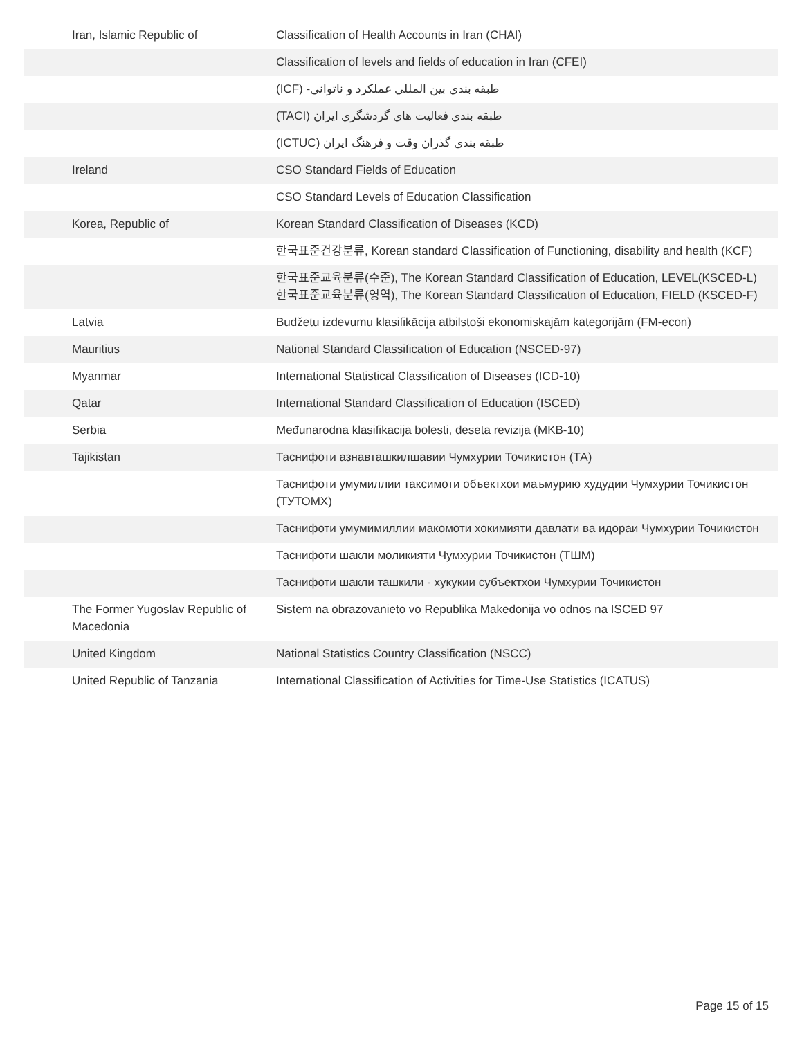| Iran, Islamic Republic of | Classification of Health Accounts in Iran (CHAI) |
| | Classification of levels and fields of education in Iran (CFEI) |
| | طبقه بندي بين المللي عملكرد و ناتواني- (ICF) |
| | طبقه بندي فعاليت هاي گردشگري ايران (TACI) |
| | طبقه بندی گذران وقت و فرهنگ ایران (ICTUC) |
| Ireland | CSO Standard Fields of Education |
| | CSO Standard Levels of Education Classification |
| Korea, Republic of | Korean Standard Classification of Diseases (KCD) |
| | 한국표준건강분류, Korean standard Classification of Functioning, disability and health (KCF) |
| | 한국표준교육분류(수준), The Korean Standard Classification of Education, LEVEL(KSCED-L) 한국표준교육분류(영역), The Korean Standard Classification of Education, FIELD (KSCED-F) |
| Latvia | Budžetu izdevumu klasifikācija atbilstoši ekonomiskajām kategorijām (FM-econ) |
| Mauritius | National Standard Classification of Education (NSCED-97) |
| Myanmar | International Statistical Classification of Diseases (ICD-10) |
| Qatar | International Standard Classification of Education (ISCED) |
| Serbia | Međunarodna klasifikacija bolesti, deseta revizija (MKB-10) |
| Tajikistan | Таснифоти азнавташкилшавии Чумхурии Точикистон (ТА) |
| | Таснифоти умумиллии таксимоти объектхои маъмурию худудии Чумхурии Точикистон (ТУТОМХ) |
| | Таснифоти умумимиллии макомоти хокимияти давлати ва идораи Чумхурии Точикистон |
| | Таснифоти шакли моликияти Чумхурии Точикистон (ТШМ) |
| | Таснифоти шакли ташкили - хукукии субъектхои Чумхурии Точикистон |
| The Former Yugoslav Republic of Macedonia | Sistem na obrazovanieto vo Republika Makedonija vo odnos na ISCED 97 |
| United Kingdom | National Statistics Country Classification (NSCC) |
| United Republic of Tanzania | International Classification of Activities for Time-Use Statistics (ICATUS) |
Page 15 of 15